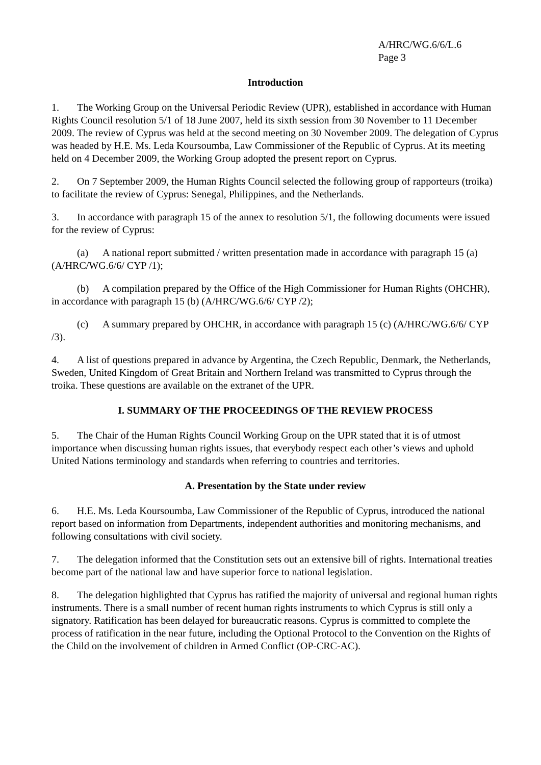A/HRC/WG.6/6/L.6
Page 3
Introduction
1. The Working Group on the Universal Periodic Review (UPR), established in accordance with Human Rights Council resolution 5/1 of 18 June 2007, held its sixth session from 30 November to 11 December 2009. The review of Cyprus was held at the second meeting on 30 November 2009. The delegation of Cyprus was headed by H.E. Ms. Leda Koursoumba, Law Commissioner of the Republic of Cyprus. At its meeting held on 4 December 2009, the Working Group adopted the present report on Cyprus.
2. On 7 September 2009, the Human Rights Council selected the following group of rapporteurs (troika) to facilitate the review of Cyprus: Senegal, Philippines, and the Netherlands.
3. In accordance with paragraph 15 of the annex to resolution 5/1, the following documents were issued for the review of Cyprus:
(a) A national report submitted / written presentation made in accordance with paragraph 15 (a) (A/HRC/WG.6/6/ CYP /1);
(b) A compilation prepared by the Office of the High Commissioner for Human Rights (OHCHR), in accordance with paragraph 15 (b) (A/HRC/WG.6/6/ CYP /2);
(c) A summary prepared by OHCHR, in accordance with paragraph 15 (c) (A/HRC/WG.6/6/ CYP /3).
4. A list of questions prepared in advance by Argentina, the Czech Republic, Denmark, the Netherlands, Sweden, United Kingdom of Great Britain and Northern Ireland was transmitted to Cyprus through the troika. These questions are available on the extranet of the UPR.
I. SUMMARY OF THE PROCEEDINGS OF THE REVIEW PROCESS
5. The Chair of the Human Rights Council Working Group on the UPR stated that it is of utmost importance when discussing human rights issues, that everybody respect each other’s views and uphold United Nations terminology and standards when referring to countries and territories.
A. Presentation by the State under review
6. H.E. Ms. Leda Koursoumba, Law Commissioner of the Republic of Cyprus, introduced the national report based on information from Departments, independent authorities and monitoring mechanisms, and following consultations with civil society.
7. The delegation informed that the Constitution sets out an extensive bill of rights. International treaties become part of the national law and have superior force to national legislation.
8. The delegation highlighted that Cyprus has ratified the majority of universal and regional human rights instruments. There is a small number of recent human rights instruments to which Cyprus is still only a signatory. Ratification has been delayed for bureaucratic reasons. Cyprus is committed to complete the process of ratification in the near future, including the Optional Protocol to the Convention on the Rights of the Child on the involvement of children in Armed Conflict (OP-CRC-AC).